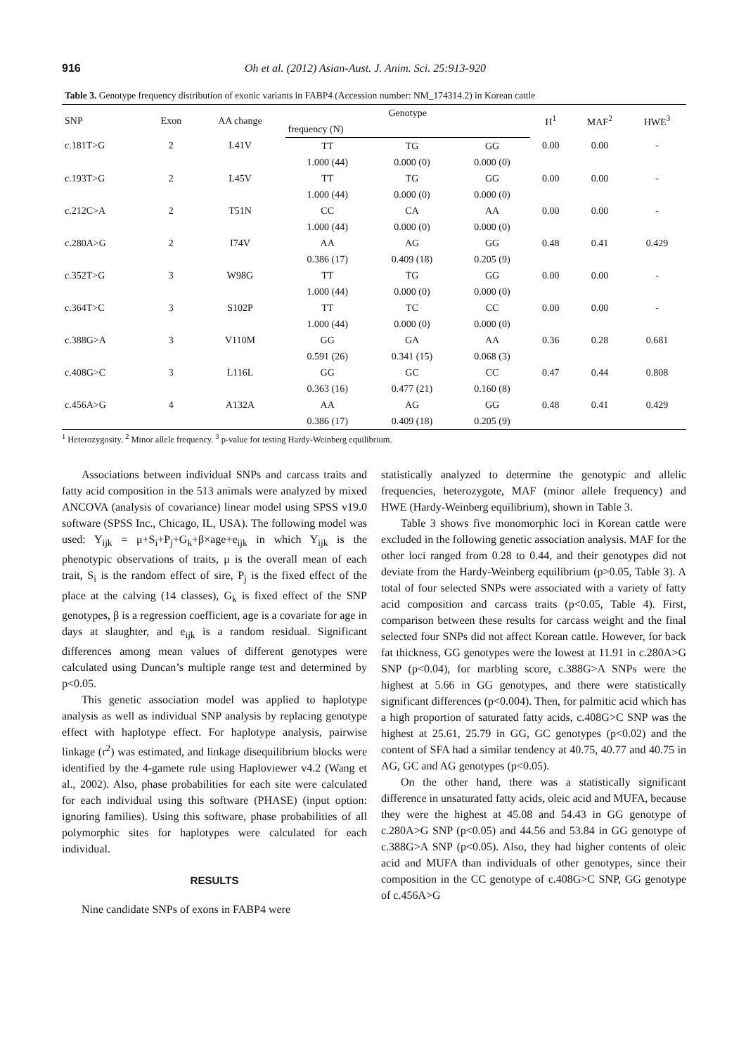916 Oh et al. (2012) Asian-Aust. J. Anim. Sci. 25:913-920
Table 3. Genotype frequency distribution of exonic variants in FABP4 (Accession number: NM_174314.2) in Korean cattle
| SNP | Exon | AA change | Genotype | | | H<sup>1</sup> | MAF<sup>2</sup> | HWE<sup>3</sup> |
| --- | --- | --- | --- | --- | --- | --- | --- | --- |
| | | | frequency (N) | | | | | |
| c.181T>G | 2 | L41V | TT | TG | GG | 0.00 | 0.00 | - |
| | | | 1.000 (44) | 0.000 (0) | 0.000 (0) | | | |
| c.193T>G | 2 | L45V | TT | TG | GG | 0.00 | 0.00 | - |
| | | | 1.000 (44) | 0.000 (0) | 0.000 (0) | | | |
| c.212C>A | 2 | T51N | CC | CA | AA | 0.00 | 0.00 | - |
| | | | 1.000 (44) | 0.000 (0) | 0.000 (0) | | | |
| c.280A>G | 2 | I74V | AA | AG | GG | 0.48 | 0.41 | 0.429 |
| | | | 0.386 (17) | 0.409 (18) | 0.205 (9) | | | |
| c.352T>G | 3 | W98G | TT | TG | GG | 0.00 | 0.00 | - |
| | | | 1.000 (44) | 0.000 (0) | 0.000 (0) | | | |
| c.364T>C | 3 | S102P | TT | TC | CC | 0.00 | 0.00 | - |
| | | | 1.000 (44) | 0.000 (0) | 0.000 (0) | | | |
| c.388G>A | 3 | V110M | GG | GA | AA | 0.36 | 0.28 | 0.681 |
| | | | 0.591 (26) | 0.341 (15) | 0.068 (3) | | | |
| c.408G>C | 3 | L116L | GG | GC | CC | 0.47 | 0.44 | 0.808 |
| | | | 0.363 (16) | 0.477 (21) | 0.160 (8) | | | |
| c.456A>G | 4 | A132A | AA | AG | GG | 0.48 | 0.41 | 0.429 |
| | | | 0.386 (17) | 0.409 (18) | 0.205 (9) | | | |
<sup>1</sup> Heterozygosity. <sup>2</sup> Minor allele frequency. <sup>3</sup> p-value for testing Hardy-Weinberg equilibrium.
Associations between individual SNPs and carcass traits and fatty acid composition in the 513 animals were analyzed by mixed ANCOVA (analysis of covariance) linear model using SPSS v19.0 software (SPSS Inc., Chicago, IL, USA). The following model was used: Y<sub>ijk</sub> = μ+S<sub>i</sub>+P<sub>j</sub>+G<sub>k</sub>+β×age+e<sub>ijk</sub> in which Y<sub>ijk</sub> is the phenotypic observations of traits, μ is the overall mean of each trait, S<sub>i</sub> is the random effect of sire, P<sub>j</sub> is the fixed effect of the place at the calving (14 classes), G<sub>k</sub> is fixed effect of the SNP genotypes, β is a regression coefficient, age is a covariate for age in days at slaughter, and e<sub>ijk</sub> is a random residual. Significant differences among mean values of different genotypes were calculated using Duncan’s multiple range test and determined by p<0.05.
This genetic association model was applied to haplotype analysis as well as individual SNP analysis by replacing genotype effect with haplotype effect. For haplotype analysis, pairwise linkage (r<sup>2</sup>) was estimated, and linkage disequilibrium blocks were identified by the 4-gamete rule using Haploviewer v4.2 (Wang et al., 2002). Also, phase probabilities for each site were calculated for each individual using this software (PHASE) (input option: ignoring families). Using this software, phase probabilities of all polymorphic sites for haplotypes were calculated for each individual.
RESULTS
Nine candidate SNPs of exons in FABP4 were
statistically analyzed to determine the genotypic and allelic frequencies, heterozygote, MAF (minor allele frequency) and HWE (Hardy-Weinberg equilibrium), shown in Table 3.
Table 3 shows five monomorphic loci in Korean cattle were excluded in the following genetic association analysis. MAF for the other loci ranged from 0.28 to 0.44, and their genotypes did not deviate from the Hardy-Weinberg equilibrium (p>0.05, Table 3). A total of four selected SNPs were associated with a variety of fatty acid composition and carcass traits (p<0.05, Table 4). First, comparison between these results for carcass weight and the final selected four SNPs did not affect Korean cattle. However, for back fat thickness, GG genotypes were the lowest at 11.91 in c.280A>G SNP (p<0.04), for marbling score, c.388G>A SNPs were the highest at 5.66 in GG genotypes, and there were statistically significant differences (p<0.004). Then, for palmitic acid which has a high proportion of saturated fatty acids, c.408G>C SNP was the highest at 25.61, 25.79 in GG, GC genotypes (p<0.02) and the content of SFA had a similar tendency at 40.75, 40.77 and 40.75 in AG, GC and AG genotypes (p<0.05).
On the other hand, there was a statistically significant difference in unsaturated fatty acids, oleic acid and MUFA, because they were the highest at 45.08 and 54.43 in GG genotype of c.280A>G SNP (p<0.05) and 44.56 and 53.84 in GG genotype of c.388G>A SNP (p<0.05). Also, they had higher contents of oleic acid and MUFA than individuals of other genotypes, since their composition in the CC genotype of c.408G>C SNP, GG genotype of c.456A>G